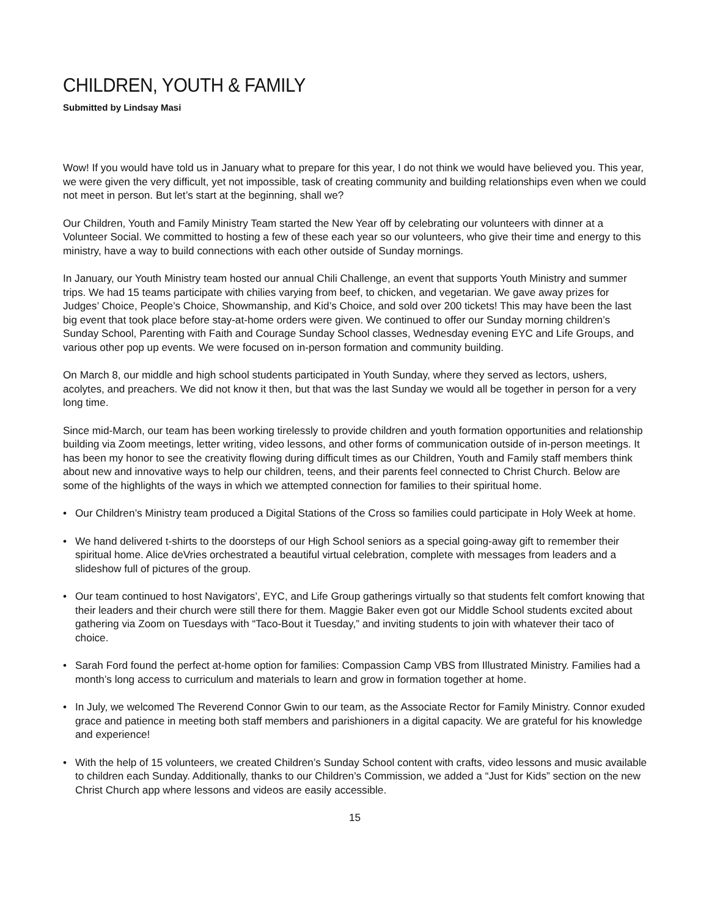CHILDREN, YOUTH & FAMILY
Submitted by Lindsay Masi
Wow! If you would have told us in January what to prepare for this year, I do not think we would have believed you. This year, we were given the very difficult, yet not impossible, task of creating community and building relationships even when we could not meet in person. But let’s start at the beginning, shall we?
Our Children, Youth and Family Ministry Team started the New Year off by celebrating our volunteers with dinner at a Volunteer Social. We committed to hosting a few of these each year so our volunteers, who give their time and energy to this ministry, have a way to build connections with each other outside of Sunday mornings.
In January, our Youth Ministry team hosted our annual Chili Challenge, an event that supports Youth Ministry and summer trips. We had 15 teams participate with chilies varying from beef, to chicken, and vegetarian. We gave away prizes for Judges’ Choice, People’s Choice, Showmanship, and Kid’s Choice, and sold over 200 tickets! This may have been the last big event that took place before stay-at-home orders were given. We continued to offer our Sunday morning children’s Sunday School, Parenting with Faith and Courage Sunday School classes, Wednesday evening EYC and Life Groups, and various other pop up events. We were focused on in-person formation and community building.
On March 8, our middle and high school students participated in Youth Sunday, where they served as lectors, ushers, acolytes, and preachers. We did not know it then, but that was the last Sunday we would all be together in person for a very long time.
Since mid-March, our team has been working tirelessly to provide children and youth formation opportunities and relationship building via Zoom meetings, letter writing, video lessons, and other forms of communication outside of in-person meetings. It has been my honor to see the creativity flowing during difficult times as our Children, Youth and Family staff members think about new and innovative ways to help our children, teens, and their parents feel connected to Christ Church. Below are some of the highlights of the ways in which we attempted connection for families to their spiritual home.
• Our Children’s Ministry team produced a Digital Stations of the Cross so families could participate in Holy Week at home.
• We hand delivered t-shirts to the doorsteps of our High School seniors as a special going-away gift to remember their spiritual home. Alice deVries orchestrated a beautiful virtual celebration, complete with messages from leaders and a slideshow full of pictures of the group.
• Our team continued to host Navigators’, EYC, and Life Group gatherings virtually so that students felt comfort knowing that their leaders and their church were still there for them. Maggie Baker even got our Middle School students excited about gathering via Zoom on Tuesdays with “Taco-Bout it Tuesday,” and inviting students to join with whatever their taco of choice.
• Sarah Ford found the perfect at-home option for families: Compassion Camp VBS from Illustrated Ministry. Families had a month’s long access to curriculum and materials to learn and grow in formation together at home.
• In July, we welcomed The Reverend Connor Gwin to our team, as the Associate Rector for Family Ministry. Connor exuded grace and patience in meeting both staff members and parishioners in a digital capacity. We are grateful for his knowledge and experience!
• With the help of 15 volunteers, we created Children’s Sunday School content with crafts, video lessons and music available to children each Sunday. Additionally, thanks to our Children’s Commission, we added a “Just for Kids” section on the new Christ Church app where lessons and videos are easily accessible.
15